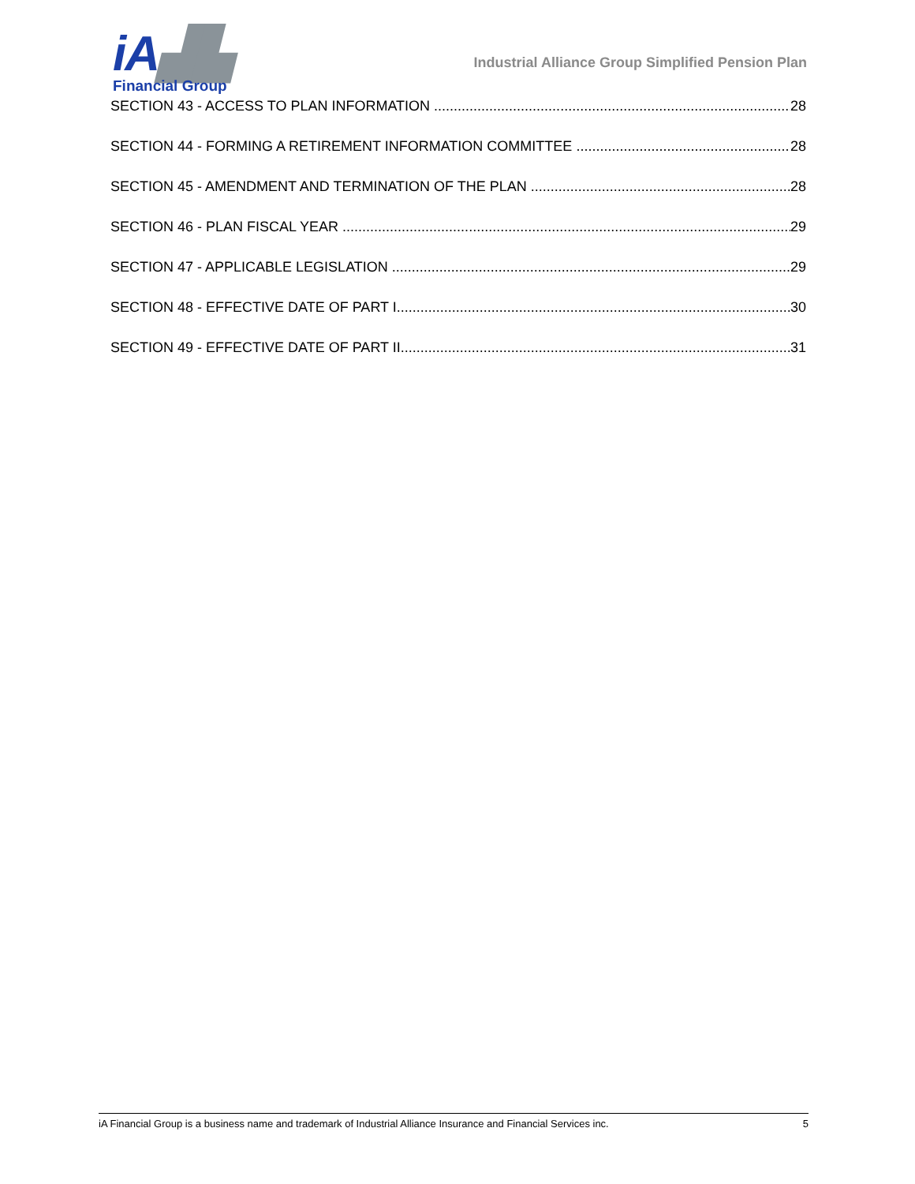iA▟▙
Financial Group
Industrial Alliance Group Simplified Pension Plan
SECTION 43 - ACCESS TO PLAN INFORMATION 28
SECTION 44 - FORMING A RETIREMENT INFORMATION COMMITTEE 28
SECTION 45 - AMENDMENT AND TERMINATION OF THE PLAN 28
SECTION 46 - PLAN FISCAL YEAR 29
SECTION 47 - APPLICABLE LEGISLATION 29
SECTION 48 - EFFECTIVE DATE OF PART I 30
SECTION 49 - EFFECTIVE DATE OF PART II 31
iA Financial Group is a business name and trademark of Industrial Alliance Insurance and Financial Services inc. 5